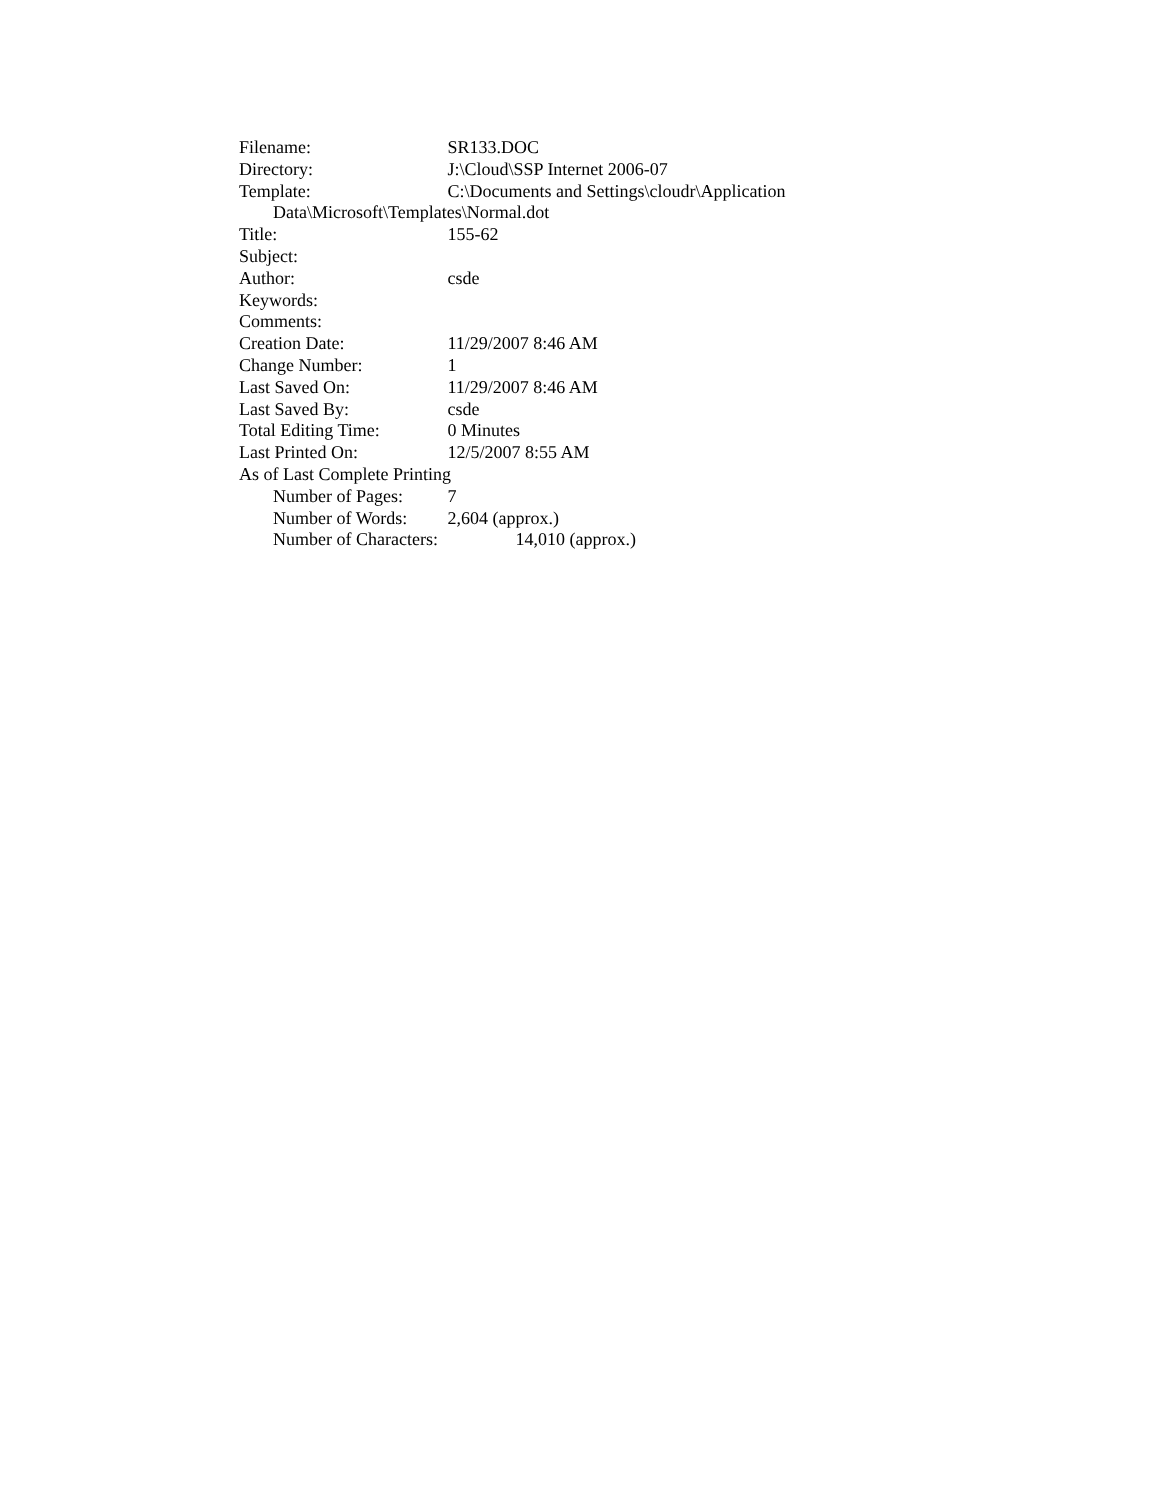Filename: SR133.DOC
Directory: J:\Cloud\SSP Internet 2006-07
Template: C:\Documents and Settings\cloudr\Application
Data\Microsoft\Templates\Normal.dot
Title: 155-62
Subject:
Author: csde
Keywords:
Comments:
Creation Date: 11/29/2007 8:46 AM
Change Number: 1
Last Saved On: 11/29/2007 8:46 AM
Last Saved By: csde
Total Editing Time: 0 Minutes
Last Printed On: 12/5/2007 8:55 AM
As of Last Complete Printing
Number of Pages: 7
Number of Words: 2,604 (approx.)
Number of Characters: 14,010 (approx.)